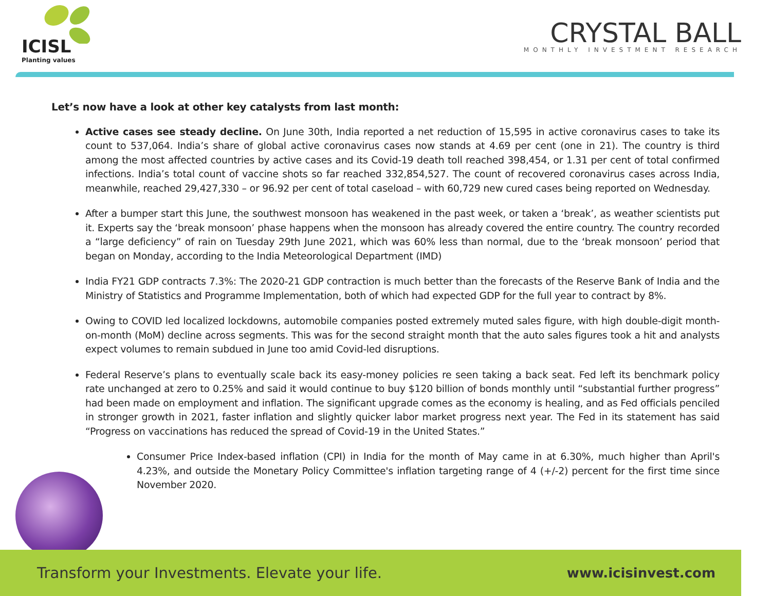ICISL
Planting values
CRYSTAL BALL
MONTHLY INVESTMENT RESEARCH
Let’s now have a look at other key catalysts from last month:
Active cases see steady decline. On June 30th, India reported a net reduction of 15,595 in active coronavirus cases to take its count to 537,064. India’s share of global active coronavirus cases now stands at 4.69 per cent (one in 21). The country is third among the most affected countries by active cases and its Covid-19 death toll reached 398,454, or 1.31 per cent of total confirmed infections. India’s total count of vaccine shots so far reached 332,854,527. The count of recovered coronavirus cases across India, meanwhile, reached 29,427,330 – or 96.92 per cent of total caseload – with 60,729 new cured cases being reported on Wednesday.
After a bumper start this June, the southwest monsoon has weakened in the past week, or taken a ‘break’, as weather scientists put it. Experts say the ‘break monsoon’ phase happens when the monsoon has already covered the entire country. The country recorded a “large deficiency” of rain on Tuesday 29th June 2021, which was 60% less than normal, due to the ‘break monsoon’ period that began on Monday, according to the India Meteorological Department (IMD)
India FY21 GDP contracts 7.3%: The 2020-21 GDP contraction is much better than the forecasts of the Reserve Bank of India and the Ministry of Statistics and Programme Implementation, both of which had expected GDP for the full year to contract by 8%.
Owing to COVID led localized lockdowns, automobile companies posted extremely muted sales figure, with high double-digit month-on-month (MoM) decline across segments. This was for the second straight month that the auto sales figures took a hit and analysts expect volumes to remain subdued in June too amid Covid-led disruptions.
Federal Reserve’s plans to eventually scale back its easy-money policies re seen taking a back seat. Fed left its benchmark policy rate unchanged at zero to 0.25% and said it would continue to buy $120 billion of bonds monthly until “substantial further progress” had been made on employment and inflation. The significant upgrade comes as the economy is healing, and as Fed officials penciled in stronger growth in 2021, faster inflation and slightly quicker labor market progress next year. The Fed in its statement has said “Progress on vaccinations has reduced the spread of Covid-19 in the United States.”
Consumer Price Index-based inflation (CPI) in India for the month of May came in at 6.30%, much higher than April's 4.23%, and outside the Monetary Policy Committee's inflation targeting range of 4 (+/-2) percent for the first time since November 2020.
Transform your Investments. Elevate your life.
www.icisinvest.com